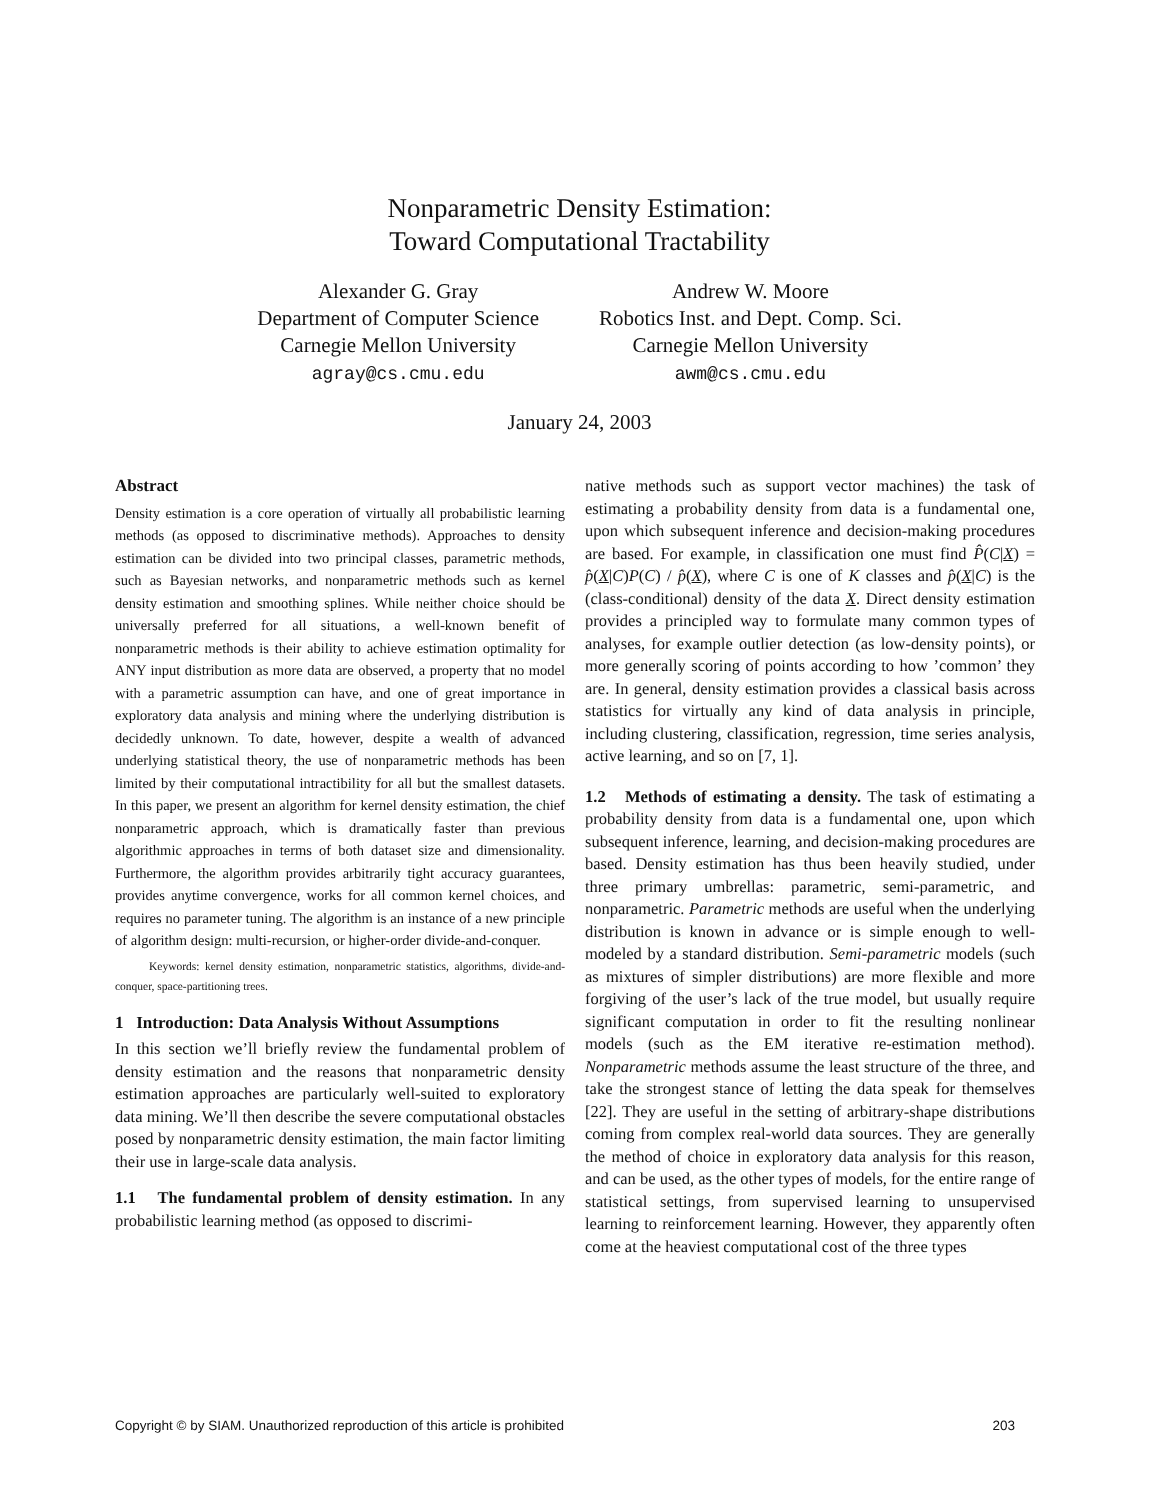Nonparametric Density Estimation:
Toward Computational Tractability
Alexander G. Gray
Department of Computer Science
Carnegie Mellon University
agray@cs.cmu.edu
Andrew W. Moore
Robotics Inst. and Dept. Comp. Sci.
Carnegie Mellon University
awm@cs.cmu.edu
January 24, 2003
Abstract
Density estimation is a core operation of virtually all probabilistic learning methods (as opposed to discriminative methods). Approaches to density estimation can be divided into two principal classes, parametric methods, such as Bayesian networks, and nonparametric methods such as kernel density estimation and smoothing splines. While neither choice should be universally preferred for all situations, a well-known benefit of nonparametric methods is their ability to achieve estimation optimality for ANY input distribution as more data are observed, a property that no model with a parametric assumption can have, and one of great importance in exploratory data analysis and mining where the underlying distribution is decidedly unknown. To date, however, despite a wealth of advanced underlying statistical theory, the use of nonparametric methods has been limited by their computational intractibility for all but the smallest datasets. In this paper, we present an algorithm for kernel density estimation, the chief nonparametric approach, which is dramatically faster than previous algorithmic approaches in terms of both dataset size and dimensionality. Furthermore, the algorithm provides arbitrarily tight accuracy guarantees, provides anytime convergence, works for all common kernel choices, and requires no parameter tuning. The algorithm is an instance of a new principle of algorithm design: multi-recursion, or higher-order divide-and-conquer.
Keywords: kernel density estimation, nonparametric statistics, algorithms, divide-and-conquer, space-partitioning trees.
1 Introduction: Data Analysis Without Assumptions
In this section we’ll briefly review the fundamental problem of density estimation and the reasons that nonparametric density estimation approaches are particularly well-suited to exploratory data mining. We’ll then describe the severe computational obstacles posed by nonparametric density estimation, the main factor limiting their use in large-scale data analysis.
1.1 The fundamental problem of density estimation. In any probabilistic learning method (as opposed to discrimi-
native methods such as support vector machines) the task of estimating a probability density from data is a fundamental one, upon which subsequent inference and decision-making procedures are based. For example, in classification one must find P̂(C|X) = p̂(X|C)P(C) / p̂(X), where C is one of K classes and p̂(X|C) is the (class-conditional) density of the data X. Direct density estimation provides a principled way to formulate many common types of analyses, for example outlier detection (as low-density points), or more generally scoring of points according to how ’common’ they are. In general, density estimation provides a classical basis across statistics for virtually any kind of data analysis in principle, including clustering, classification, regression, time series analysis, active learning, and so on [7, 1].
1.2 Methods of estimating a density. The task of estimating a probability density from data is a fundamental one, upon which subsequent inference, learning, and decision-making procedures are based. Density estimation has thus been heavily studied, under three primary umbrellas: parametric, semi-parametric, and nonparametric. Parametric methods are useful when the underlying distribution is known in advance or is simple enough to well-modeled by a standard distribution. Semi-parametric models (such as mixtures of simpler distributions) are more flexible and more forgiving of the user’s lack of the true model, but usually require significant computation in order to fit the resulting nonlinear models (such as the EM iterative re-estimation method). Nonparametric methods assume the least structure of the three, and take the strongest stance of letting the data speak for themselves [22]. They are useful in the setting of arbitrary-shape distributions coming from complex real-world data sources. They are generally the method of choice in exploratory data analysis for this reason, and can be used, as the other types of models, for the entire range of statistical settings, from supervised learning to unsupervised learning to reinforcement learning. However, they apparently often come at the heaviest computational cost of the three types
Copyright © by SIAM. Unauthorized reproduction of this article is prohibited 203